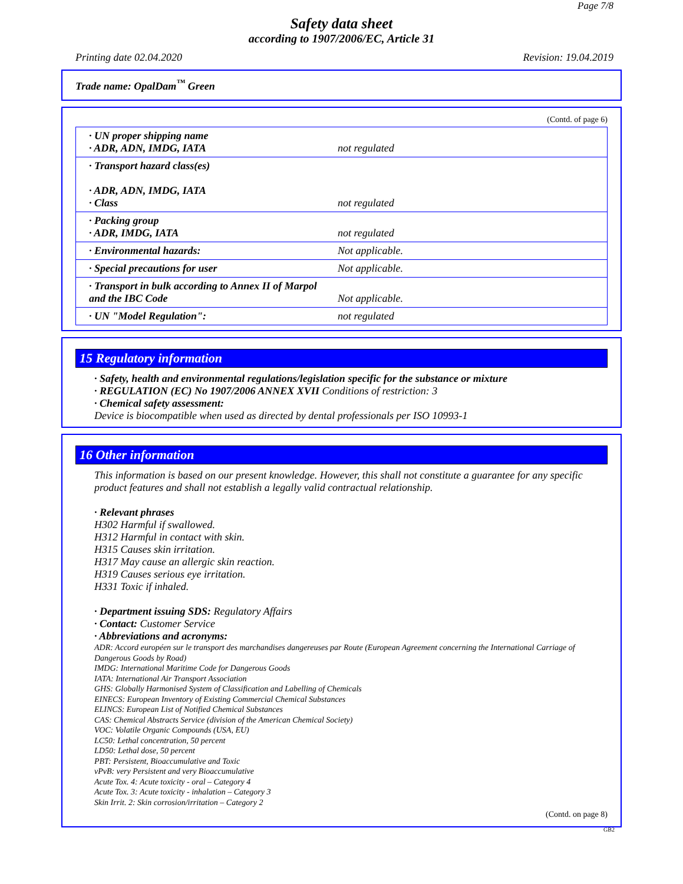Page 7/8
Safety data sheet
according to 1907/2006/EC, Article 31
Printing date 02.04.2020 Revision: 19.04.2019
Trade name: OpalDam<sup>™</sup> Green
(Contd. of page 6)
| · UN proper shipping name · ADR, ADN, IMDG, IATA | not regulated |
| · Transport hazard class(es) · ADR, ADN, IMDG, IATA · Class | not regulated |
| · Packing group · ADR, IMDG, IATA | not regulated |
| · Environmental hazards: | Not applicable. |
| · Special precautions for user | Not applicable. |
| · Transport in bulk according to Annex II of Marpol and the IBC Code | Not applicable. |
| · UN "Model Regulation": | not regulated |
15 Regulatory information
· Safety, health and environmental regulations/legislation specific for the substance or mixture
· REGULATION (EC) No 1907/2006 ANNEX XVII Conditions of restriction: 3
· Chemical safety assessment:
Device is biocompatible when used as directed by dental professionals per ISO 10993-1
16 Other information
This information is based on our present knowledge. However, this shall not constitute a guarantee for any specific product features and shall not establish a legally valid contractual relationship.
· Relevant phrases
H302 Harmful if swallowed.
H312 Harmful in contact with skin.
H315 Causes skin irritation.
H317 May cause an allergic skin reaction.
H319 Causes serious eye irritation.
H331 Toxic if inhaled.
· Department issuing SDS: Regulatory Affairs
· Contact: Customer Service
· Abbreviations and acronyms:
ADR: Accord européen sur le transport des marchandises dangereuses par Route (European Agreement concerning the International Carriage of Dangerous Goods by Road)
IMDG: International Maritime Code for Dangerous Goods
IATA: International Air Transport Association
GHS: Globally Harmonised System of Classification and Labelling of Chemicals
EINECS: European Inventory of Existing Commercial Chemical Substances
ELINCS: European List of Notified Chemical Substances
CAS: Chemical Abstracts Service (division of the American Chemical Society)
VOC: Volatile Organic Compounds (USA, EU)
LC50: Lethal concentration, 50 percent
LD50: Lethal dose, 50 percent
PBT: Persistent, Bioaccumulative and Toxic
vPvB: very Persistent and very Bioaccumulative
Acute Tox. 4: Acute toxicity - oral – Category 4
Acute Tox. 3: Acute toxicity - inhalation – Category 3
Skin Irrit. 2: Skin corrosion/irritation – Category 2
(Contd. on page 8)
GB2